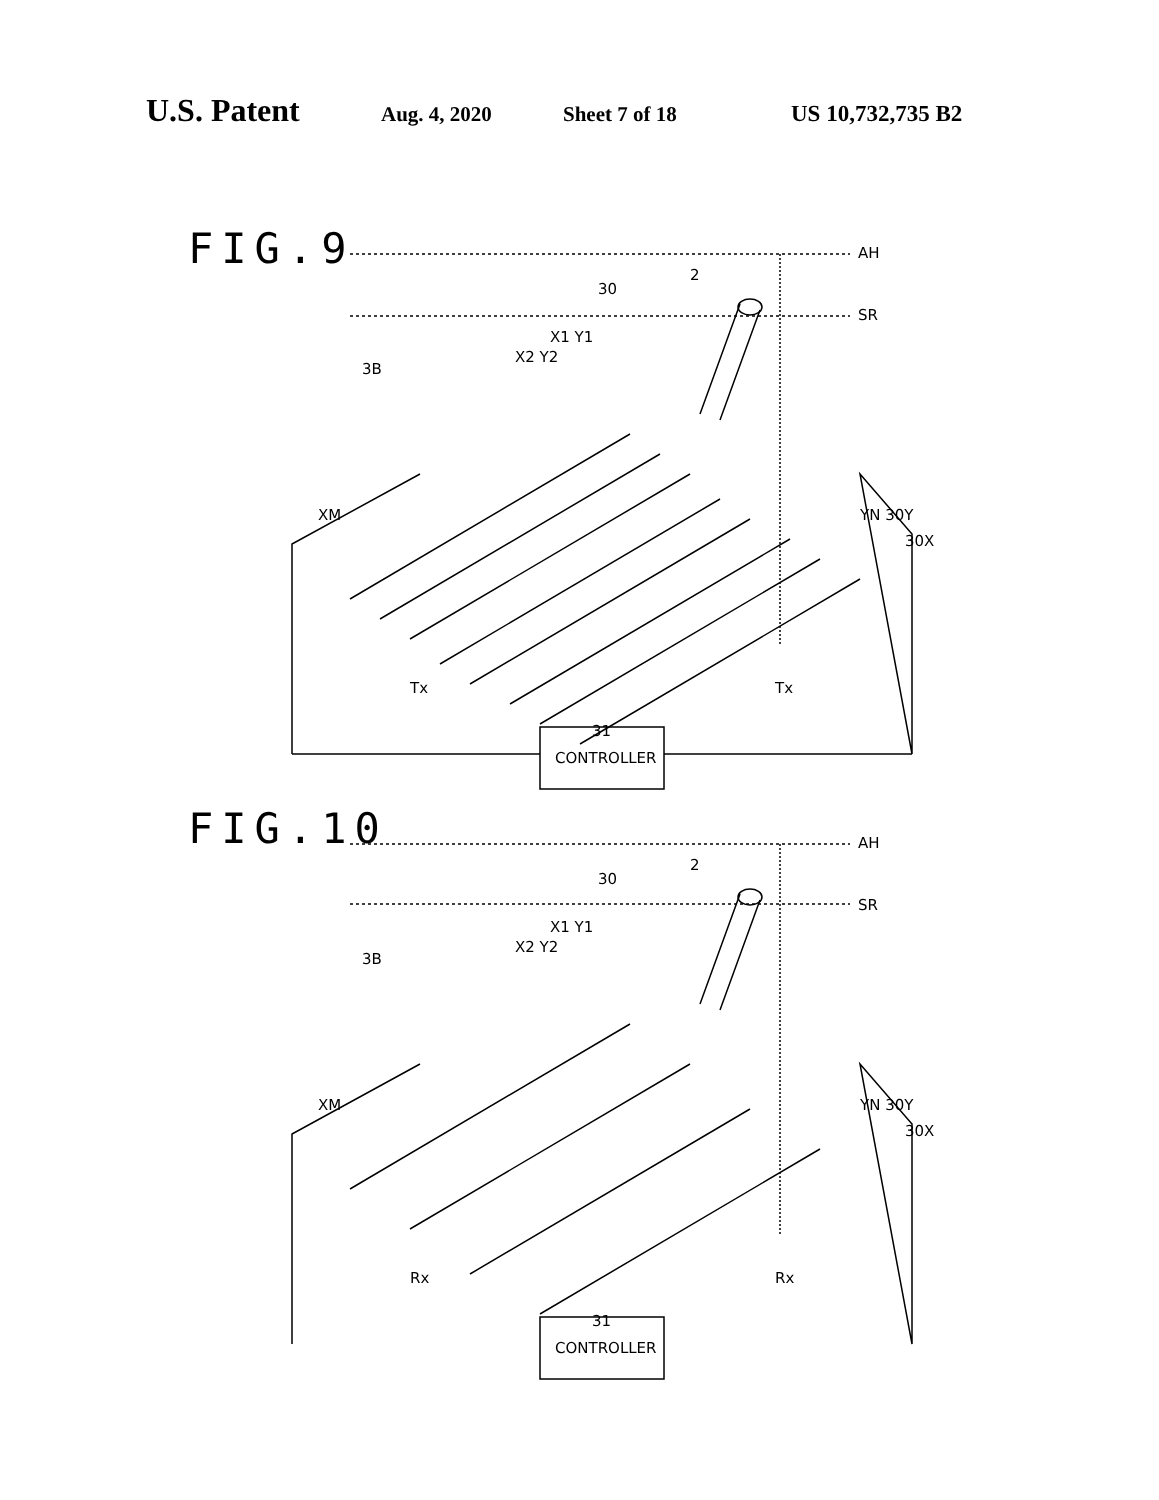U.S. Patent Aug. 4, 2020 Sheet 7 of 18 US 10,732,735 B2
FIG.9
AH
SR
2
30
X1 Y1
X2 Y2
3B
XM YN 30Y
30X
Tx Tx
31
CONTROLLER
FIG.10
AH
SR
2
30
X1 Y1
X2 Y2
3B
XM YN 30Y
30X
Rx Rx
31
CONTROLLER